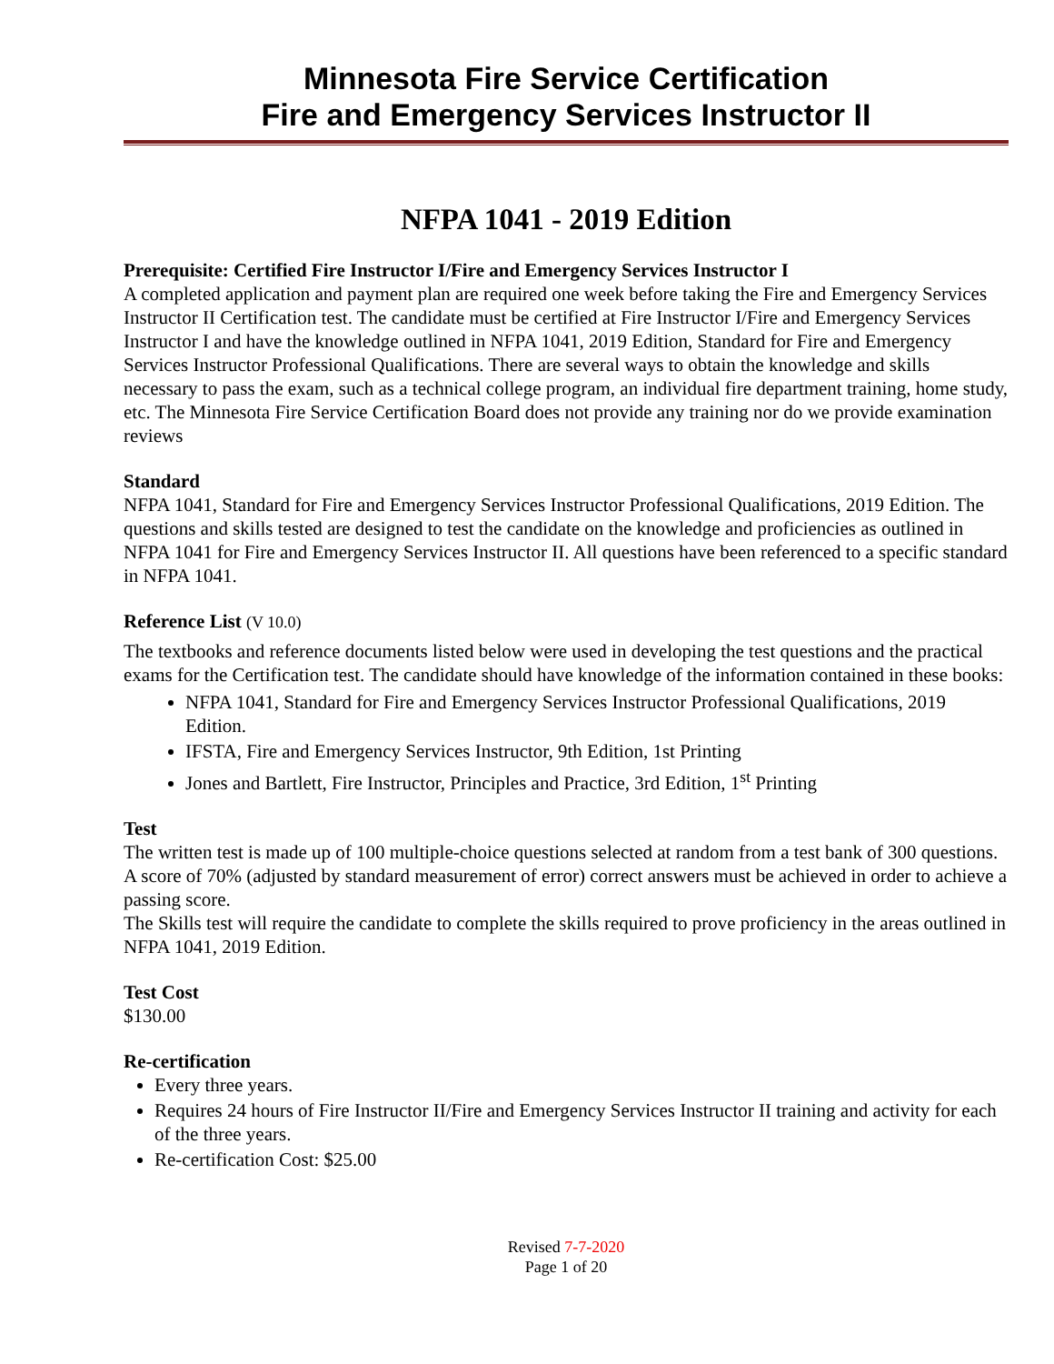Minnesota Fire Service Certification
Fire and Emergency Services Instructor II
NFPA 1041 - 2019 Edition
Prerequisite: Certified Fire Instructor I/Fire and Emergency Services Instructor I
A completed application and payment plan are required one week before taking the Fire and Emergency Services Instructor II Certification test. The candidate must be certified at Fire Instructor I/Fire and Emergency Services Instructor I and have the knowledge outlined in NFPA 1041, 2019 Edition, Standard for Fire and Emergency Services Instructor Professional Qualifications. There are several ways to obtain the knowledge and skills necessary to pass the exam, such as a technical college program, an individual fire department training, home study, etc. The Minnesota Fire Service Certification Board does not provide any training nor do we provide examination reviews
Standard
NFPA 1041, Standard for Fire and Emergency Services Instructor Professional Qualifications, 2019 Edition. The questions and skills tested are designed to test the candidate on the knowledge and proficiencies as outlined in NFPA 1041 for Fire and Emergency Services Instructor II. All questions have been referenced to a specific standard in NFPA 1041.
Reference List (V 10.0)
The textbooks and reference documents listed below were used in developing the test questions and the practical exams for the Certification test. The candidate should have knowledge of the information contained in these books:
NFPA 1041, Standard for Fire and Emergency Services Instructor Professional Qualifications, 2019 Edition.
IFSTA, Fire and Emergency Services Instructor, 9th Edition, 1st Printing
Jones and Bartlett, Fire Instructor, Principles and Practice, 3rd Edition, 1<sup>st</sup> Printing
Test
The written test is made up of 100 multiple-choice questions selected at random from a test bank of 300 questions. A score of 70% (adjusted by standard measurement of error) correct answers must be achieved in order to achieve a passing score.
The Skills test will require the candidate to complete the skills required to prove proficiency in the areas outlined in NFPA 1041, 2019 Edition.
Test Cost
$130.00
Re-certification
Every three years.
Requires 24 hours of Fire Instructor II/Fire and Emergency Services Instructor II training and activity for each of the three years.
Re-certification Cost: $25.00
Revised 7-7-2020
Page 1 of 20